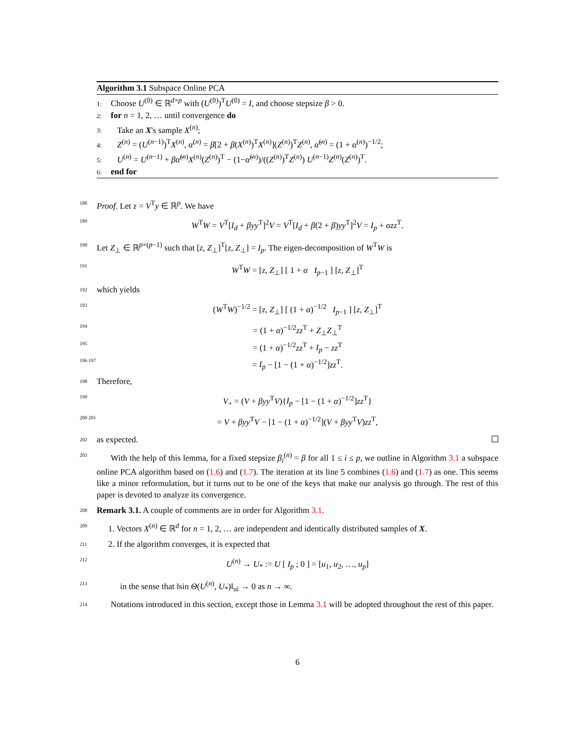Algorithm 3.1 Subspace Online PCA
1: Choose U<sup>(0)</sup> ∈ ℝ<sup>d×p</sup> with (U<sup>(0)</sup>)<sup>T</sup>U<sup>(0)</sup> = I, and choose stepsize β > 0.
2: for n = 1, 2, … until convergence do
3: Take an X's sample X<sup>(n)</sup>;
4: Z<sup>(n)</sup> = (U<sup>(n−1)</sup>)<sup>T</sup>X<sup>(n)</sup>, α<sup>(n)</sup> = β[2 + β(X<sup>(n)</sup>)<sup>T</sup>X<sup>(n)</sup>](Z<sup>(n)</sup>)<sup>T</sup>Z<sup>(n)</sup>, α̃<sup>(n)</sup> = (1 + α<sup>(n)</sup>)<sup>−1/2</sup>;
5: U<sup>(n)</sup> = U<sup>(n−1)</sup> + βα̃<sup>(n)</sup>X<sup>(n)</sup>(Z<sup>(n)</sup>)<sup>T</sup> − (1−α̃<sup>(n)</sup>)/((Z<sup>(n)</sup>)<sup>T</sup>Z<sup>(n)</sup>) U<sup>(n−1)</sup>Z<sup>(n)</sup>(Z<sup>(n)</sup>)<sup>T</sup>.
6: end for
188 Proof. Let z = V<sup>T</sup>y ∈ ℝ<sup>p</sup>. We have
189 W<sup>T</sup>W = V<sup>T</sup>[I<sub>d</sub> + βyy<sup>T</sup>]<sup>2</sup>V = V<sup>T</sup>[I<sub>d</sub> + β(2 + β)yy<sup>T</sup>]<sup>2</sup>V = I<sub>p</sub> + αzz<sup>T</sup>.
190 Let Z<sub>⊥</sub> ∈ ℝ<sup>p×(p−1)</sup> such that [z, Z<sub>⊥</sub>]<sup>T</sup>[z, Z<sub>⊥</sub>] = I<sub>p</sub>. The eigen-decomposition of W<sup>T</sup>W is
191 W<sup>T</sup>W = [z, Z<sub>⊥</sub>] [ 1 + α I<sub>p−1</sub> ] [z, Z<sub>⊥</sub>]<sup>T</sup>
192 which yields
193 (W<sup>T</sup>W)<sup>−1/2</sup> = [z, Z<sub>⊥</sub>] [ (1 + α)<sup>−1/2</sup> I<sub>p−1</sub> ] [z, Z<sub>⊥</sub>]<sup>T</sup>
194 = (1 + α)<sup>−1/2</sup>zz<sup>T</sup> + Z<sub>⊥</sub>Z<sub>⊥</sub><sup>T</sup>
195 = (1 + α)<sup>−1/2</sup>zz<sup>T</sup> + I<sub>p</sub> − zz<sup>T</sup>
196 197 = I<sub>p</sub> − [1 − (1 + α)<sup>−1/2</sup>]zz<sup>T</sup>.
198 Therefore,
199 V<sub>+</sub> = (V + βyy<sup>T</sup>V){I<sub>p</sub> − [1 − (1 + α)<sup>−1/2</sup>]zz<sup>T</sup>}
200 201 = V + βyy<sup>T</sup>V − [1 − (1 + α)<sup>−1/2</sup>](V + βyy<sup>T</sup>V)zz<sup>T</sup>,
202 as expected.
203 With the help of this lemma, for a fixed stepsize β<sub>i</sub><sup>(n)</sup> = β for all 1 ≤ i ≤ p, we outline in Algorithm 3.1 a subspace online PCA algorithm based on (1.6) and (1.7). The iteration at its line 5 combines (1.6) and (1.7) as one. This seems like a minor reformulation, but it turns out to be one of the keys that make our analysis go through. The rest of this paper is devoted to analyze its convergence.
208 Remark 3.1. A couple of comments are in order for Algorithm 3.1.
209 1. Vectors X<sup>(n)</sup> ∈ ℝ<sup>d</sup> for n = 1, 2, … are independent and identically distributed samples of X.
211 2. If the algorithm converges, it is expected that
212 U<sup>(n)</sup> → U<sub>*</sub> := U [ I<sub>p</sub> ; 0 ] = [u<sub>1</sub>, u<sub>2</sub>, …, u<sub>p</sub>]
213 in the sense that ‖sin Θ(U<sup>(n)</sup>, U<sub>*</sub>)‖<sub>ui</sub> → 0 as n → ∞.
214 Notations introduced in this section, except those in Lemma 3.1 will be adopted throughout the rest of this paper.
6